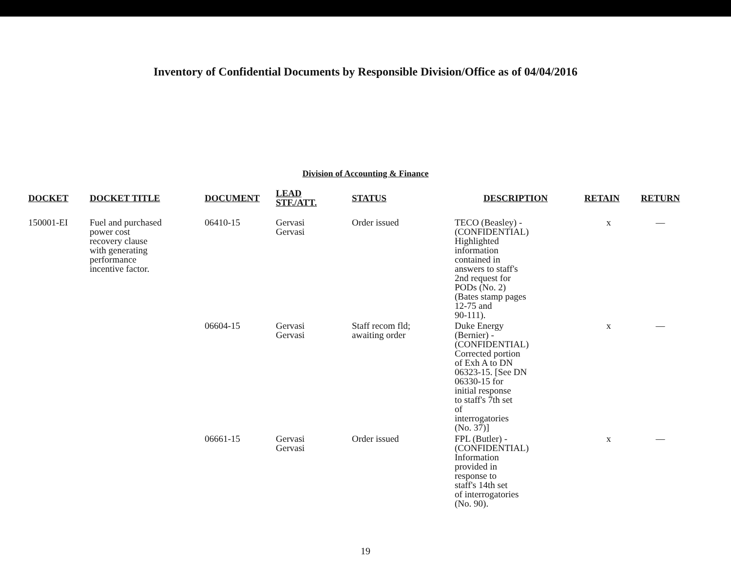Inventory of Confidential Documents by Responsible Division/Office as of 04/04/2016
Division of Accounting & Finance
| DOCKET | DOCKET TITLE | DOCUMENT | LEAD STF./ATT. | STATUS | DESCRIPTION | RETAIN | RETURN |
| --- | --- | --- | --- | --- | --- | --- | --- |
| 150001-EI | Fuel and purchased power cost recovery clause with generating performance incentive factor. | 06410-15 | Gervasi Gervasi | Order issued | TECO (Beasley) - (CONFIDENTIAL) Highlighted information contained in answers to staff's 2nd request for PODs (No. 2) (Bates stamp pages 12-75 and 90-111). | x | — |
| | | 06604-15 | Gervasi Gervasi | Staff recom fld; awaiting order | Duke Energy (Bernier) - (CONFIDENTIAL) Corrected portion of Exh A to DN 06323-15. [See DN 06330-15 for initial response to staff's 7th set of interrogatories (No. 37)] | x | — |
| | | 06661-15 | Gervasi Gervasi | Order issued | FPL (Butler) - (CONFIDENTIAL) Information provided in response to staff's 14th set of interrogatories (No. 90). | x | — |
19